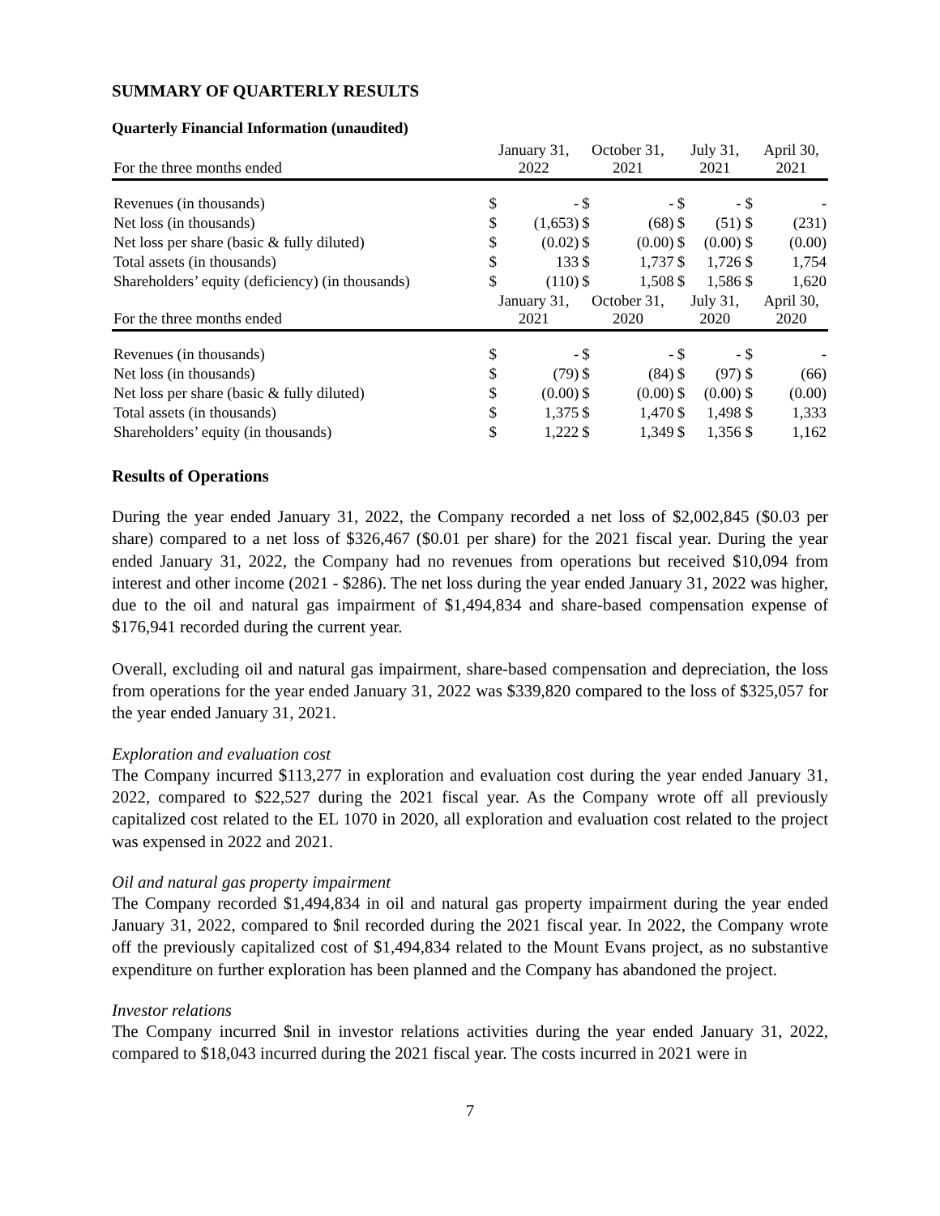SUMMARY OF QUARTERLY RESULTS
Quarterly Financial Information (unaudited)
| For the three months ended | January 31, 2022 | | October 31, 2021 | | July 31, 2021 | | April 30, 2021 |
| --- | --- | --- | --- | --- | --- | --- | --- |
| Revenues (in thousands) | $ | - | $ | - | $ | - $ | - |
| Net loss (in thousands) | $ | (1,653) | $ | (68) | $ | (51) $ | (231) |
| Net loss per share (basic & fully diluted) | $ | (0.02) | $ | (0.00) | $ | (0.00) $ | (0.00) |
| Total assets (in thousands) | $ | 133 | $ | 1,737 | $ | 1,726 $ | 1,754 |
| Shareholders’ equity (deficiency) (in thousands) | $ | (110) | $ | 1,508 | $ | 1,586 $ | 1,620 |
| For the three months ended | January 31, 2021 | | October 31, 2020 | | July 31, 2020 | | April 30, 2020 |
| Revenues (in thousands) | $ | - | $ | - | $ | - $ | - |
| Net loss (in thousands) | $ | (79) | $ | (84) | $ | (97) $ | (66) |
| Net loss per share (basic & fully diluted) | $ | (0.00) | $ | (0.00) | $ | (0.00) $ | (0.00) |
| Total assets (in thousands) | $ | 1,375 | $ | 1,470 | $ | 1,498 $ | 1,333 |
| Shareholders’ equity (in thousands) | $ | 1,222 | $ | 1,349 | $ | 1,356 $ | 1,162 |
Results of Operations
During the year ended January 31, 2022, the Company recorded a net loss of $2,002,845 ($0.03 per share) compared to a net loss of $326,467 ($0.01 per share) for the 2021 fiscal year. During the year ended January 31, 2022, the Company had no revenues from operations but received $10,094 from interest and other income (2021 - $286). The net loss during the year ended January 31, 2022 was higher, due to the oil and natural gas impairment of $1,494,834 and share-based compensation expense of $176,941 recorded during the current year.
Overall, excluding oil and natural gas impairment, share-based compensation and depreciation, the loss from operations for the year ended January 31, 2022 was $339,820 compared to the loss of $325,057 for the year ended January 31, 2021.
Exploration and evaluation cost
The Company incurred $113,277 in exploration and evaluation cost during the year ended January 31, 2022, compared to $22,527 during the 2021 fiscal year. As the Company wrote off all previously capitalized cost related to the EL 1070 in 2020, all exploration and evaluation cost related to the project was expensed in 2022 and 2021.
Oil and natural gas property impairment
The Company recorded $1,494,834 in oil and natural gas property impairment during the year ended January 31, 2022, compared to $nil recorded during the 2021 fiscal year. In 2022, the Company wrote off the previously capitalized cost of $1,494,834 related to the Mount Evans project, as no substantive expenditure on further exploration has been planned and the Company has abandoned the project.
Investor relations
The Company incurred $nil in investor relations activities during the year ended January 31, 2022, compared to $18,043 incurred during the 2021 fiscal year. The costs incurred in 2021 were in
7